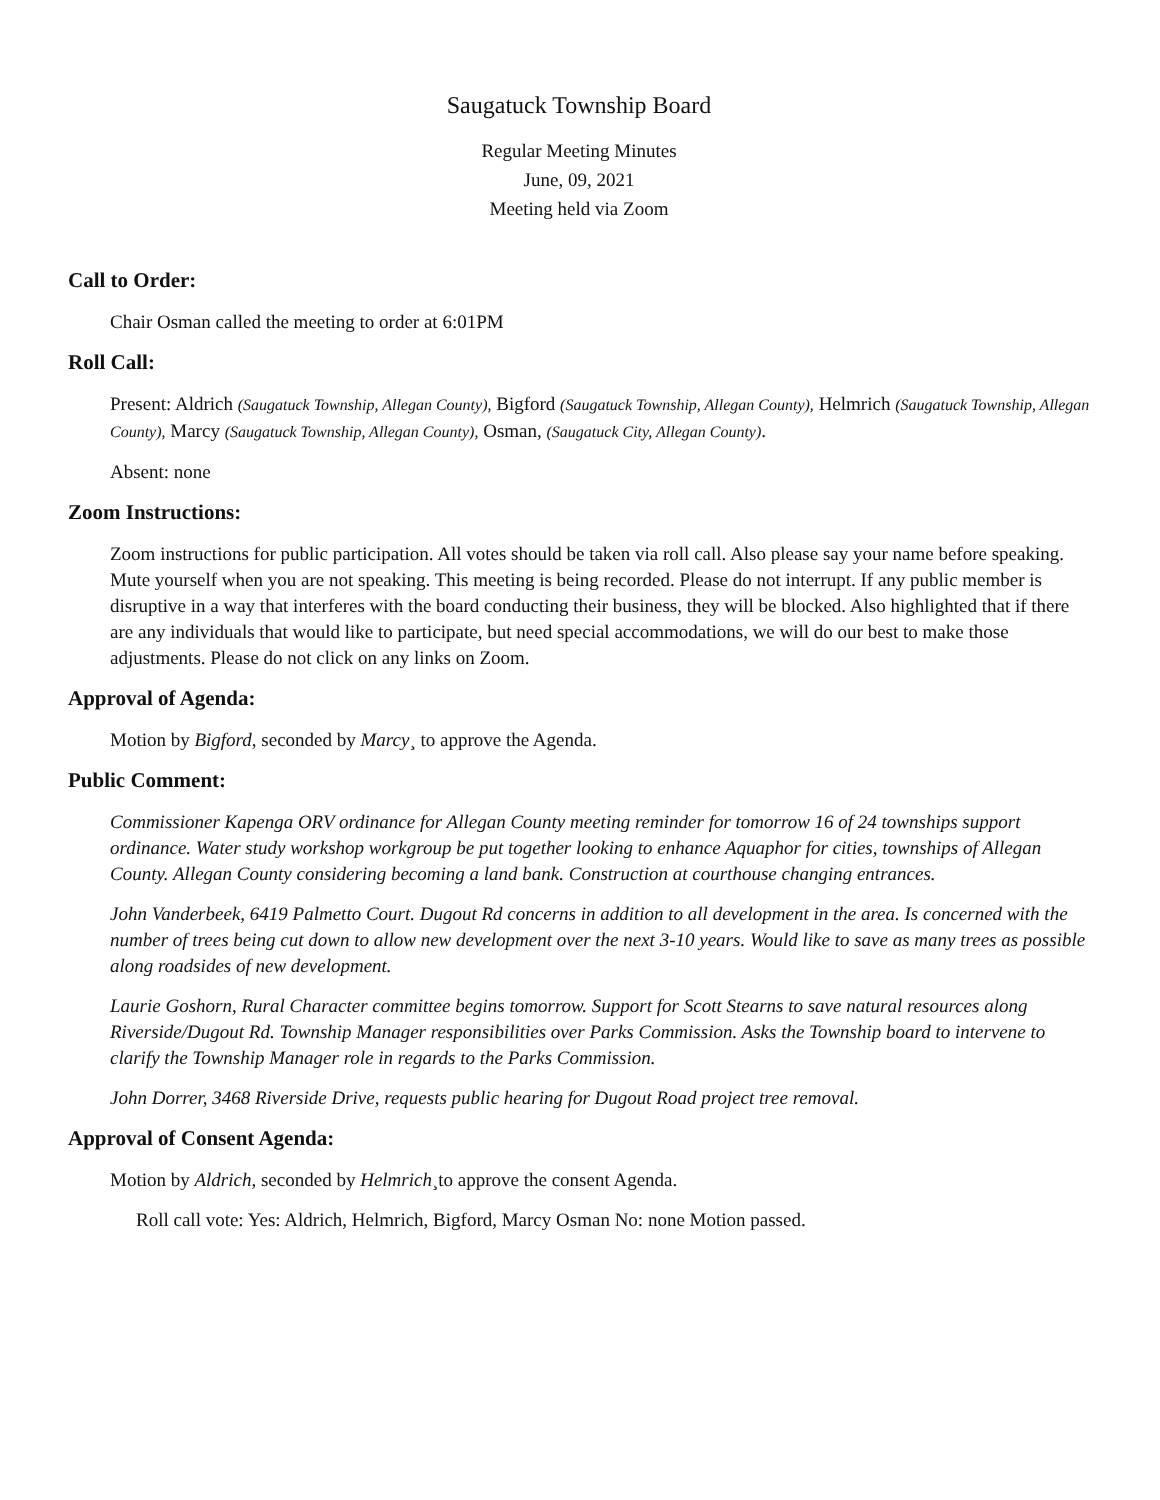Saugatuck Township Board
Regular Meeting Minutes
June, 09, 2021
Meeting held via Zoom
Call to Order:
Chair Osman called the meeting to order at 6:01PM
Roll Call:
Present: Aldrich (Saugatuck Township, Allegan County), Bigford (Saugatuck Township, Allegan County), Helmrich (Saugatuck Township, Allegan County), Marcy (Saugatuck Township, Allegan County), Osman, (Saugatuck City, Allegan County).
Absent: none
Zoom Instructions:
Zoom instructions for public participation. All votes should be taken via roll call. Also please say your name before speaking. Mute yourself when you are not speaking. This meeting is being recorded. Please do not interrupt. If any public member is disruptive in a way that interferes with the board conducting their business, they will be blocked. Also highlighted that if there are any individuals that would like to participate, but need special accommodations, we will do our best to make those adjustments. Please do not click on any links on Zoom.
Approval of Agenda:
Motion by Bigford, seconded by Marcy¸ to approve the Agenda.
Public Comment:
Commissioner Kapenga ORV ordinance for Allegan County meeting reminder for tomorrow 16 of 24 townships support ordinance. Water study workshop workgroup be put together looking to enhance Aquaphor for cities, townships of Allegan County. Allegan County considering becoming a land bank. Construction at courthouse changing entrances.
John Vanderbeek, 6419 Palmetto Court. Dugout Rd concerns in addition to all development in the area. Is concerned with the number of trees being cut down to allow new development over the next 3-10 years. Would like to save as many trees as possible along roadsides of new development.
Laurie Goshorn, Rural Character committee begins tomorrow. Support for Scott Stearns to save natural resources along Riverside/Dugout Rd. Township Manager responsibilities over Parks Commission. Asks the Township board to intervene to clarify the Township Manager role in regards to the Parks Commission.
John Dorrer, 3468 Riverside Drive, requests public hearing for Dugout Road project tree removal.
Approval of Consent Agenda:
Motion by Aldrich, seconded by Helmrich¸to approve the consent Agenda.
Roll call vote: Yes: Aldrich, Helmrich, Bigford, Marcy Osman No: none Motion passed.